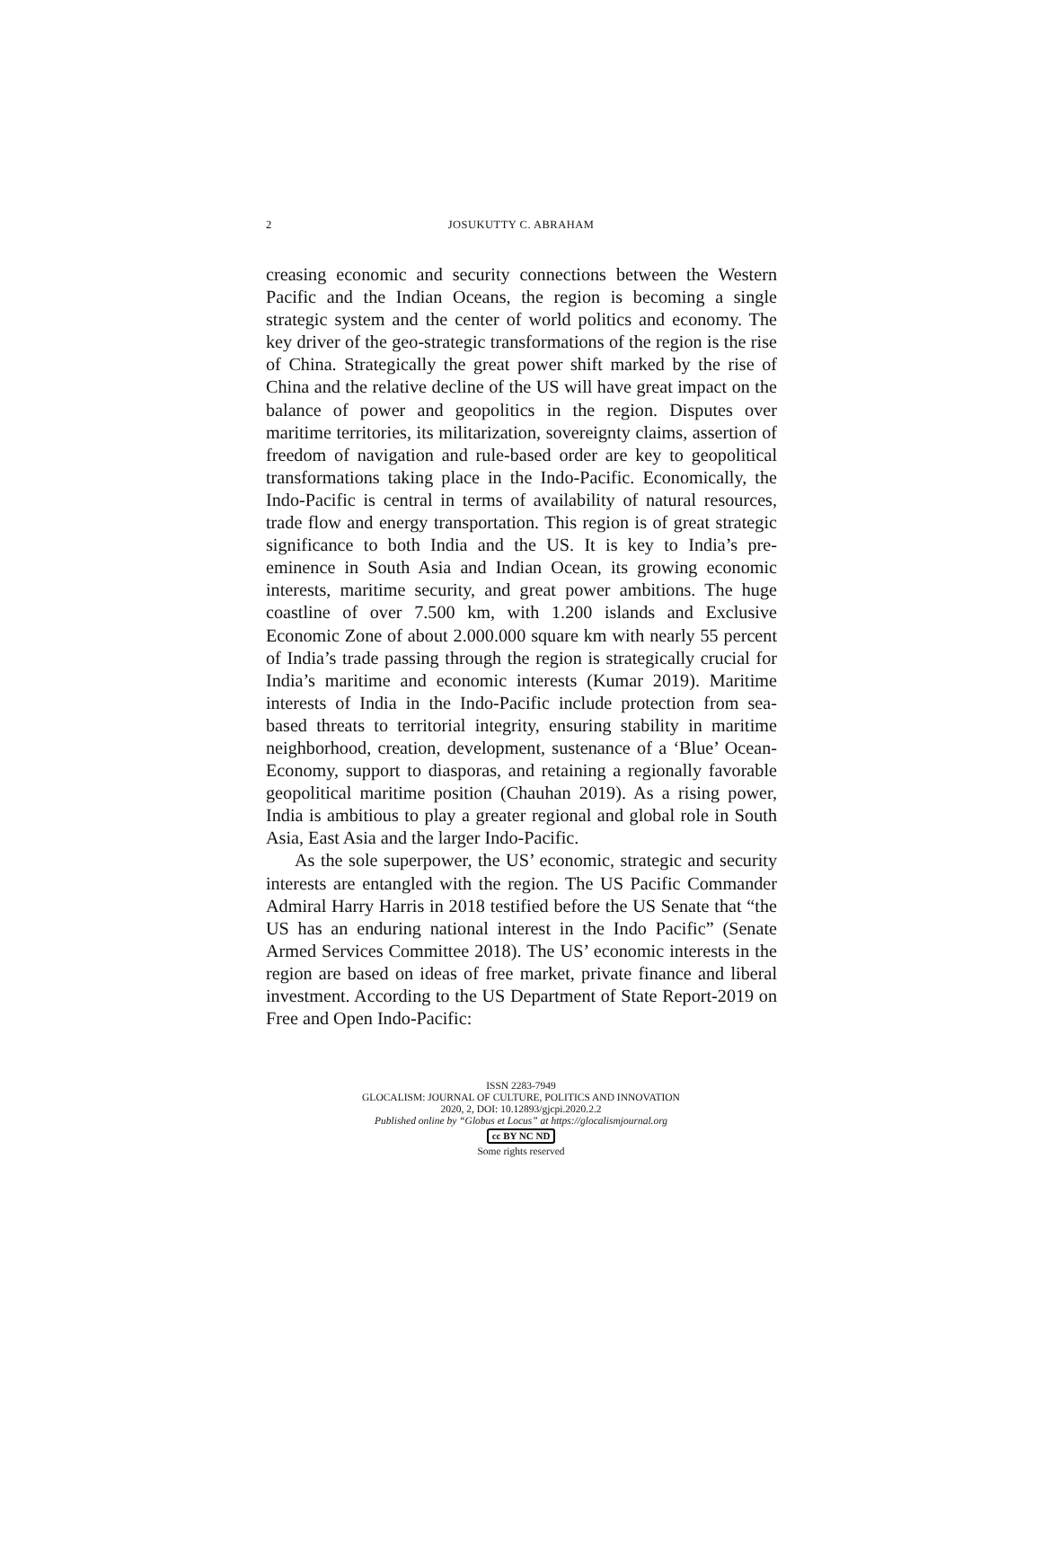2
JOSUKUTTY C. ABRAHAM
creasing economic and security connections between the Western Pacific and the Indian Oceans, the region is becoming a single strategic system and the center of world politics and economy. The key driver of the geo-strategic transformations of the region is the rise of China. Strategically the great power shift marked by the rise of China and the relative decline of the US will have great impact on the balance of power and geopolitics in the region. Disputes over maritime territories, its militarization, sovereignty claims, assertion of freedom of navigation and rule-based order are key to geopolitical transformations taking place in the Indo-Pacific. Economically, the Indo-Pacific is central in terms of availability of natural resources, trade flow and energy transportation. This region is of great strategic significance to both India and the US. It is key to India’s pre-eminence in South Asia and Indian Ocean, its growing economic interests, maritime security, and great power ambitions. The huge coastline of over 7.500 km, with 1.200 islands and Exclusive Economic Zone of about 2.000.000 square km with nearly 55 percent of India’s trade passing through the region is strategically crucial for India’s maritime and economic interests (Kumar 2019). Maritime interests of India in the Indo-Pacific include protection from sea-based threats to territorial integrity, ensuring stability in maritime neighborhood, creation, development, sustenance of a ‘Blue’ Ocean-Economy, support to diasporas, and retaining a regionally favorable geopolitical maritime position (Chauhan 2019). As a rising power, India is ambitious to play a greater regional and global role in South Asia, East Asia and the larger Indo-Pacific.
As the sole superpower, the US’ economic, strategic and security interests are entangled with the region. The US Pacific Commander Admiral Harry Harris in 2018 testified before the US Senate that “the US has an enduring national interest in the Indo Pacific” (Senate Armed Services Committee 2018). The US’ economic interests in the region are based on ideas of free market, private finance and liberal investment. According to the US Department of State Report-2019 on Free and Open Indo-Pacific:
ISSN 2283-7949
GLOCALISM: JOURNAL OF CULTURE, POLITICS AND INNOVATION
2020, 2, DOI: 10.12893/gjcpi.2020.2.2
Published online by “Globus et Locus” at https://glocalismjournal.org
cc BY NC ND
Some rights reserved